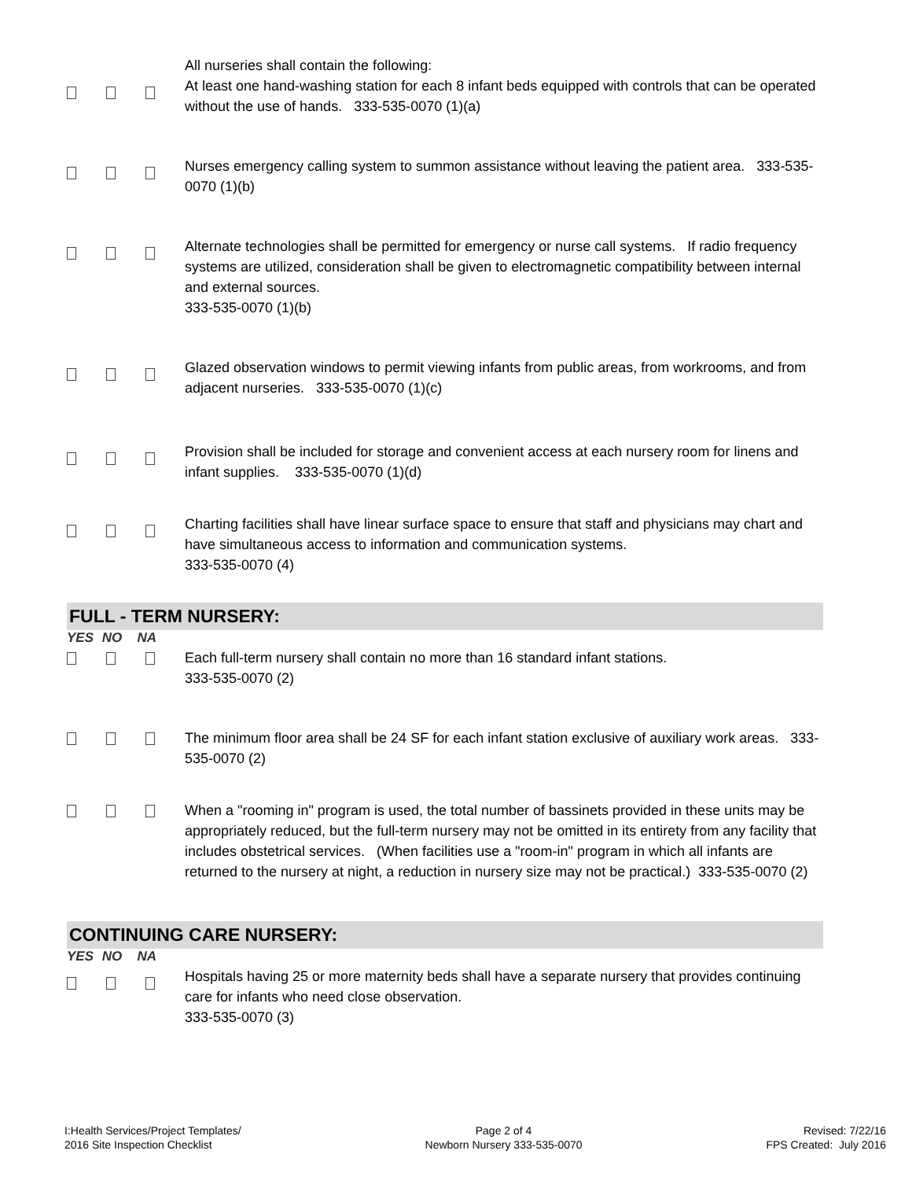All nurseries shall contain the following:
At least one hand-washing station for each 8 infant beds equipped with controls that can be operated without the use of hands. 333-535-0070 (1)(a)
Nurses emergency calling system to summon assistance without leaving the patient area. 333-535-0070 (1)(b)
Alternate technologies shall be permitted for emergency or nurse call systems. If radio frequency systems are utilized, consideration shall be given to electromagnetic compatibility between internal and external sources.
333-535-0070 (1)(b)
Glazed observation windows to permit viewing infants from public areas, from workrooms, and from adjacent nurseries. 333-535-0070 (1)(c)
Provision shall be included for storage and convenient access at each nursery room for linens and infant supplies. 333-535-0070 (1)(d)
Charting facilities shall have linear surface space to ensure that staff and physicians may chart and have simultaneous access to information and communication systems.
333-535-0070 (4)
FULL - TERM NURSERY:
YES NO NA
Each full-term nursery shall contain no more than 16 standard infant stations.
333-535-0070 (2)
The minimum floor area shall be 24 SF for each infant station exclusive of auxiliary work areas. 333-535-0070 (2)
When a "rooming in" program is used, the total number of bassinets provided in these units may be appropriately reduced, but the full-term nursery may not be omitted in its entirety from any facility that includes obstetrical services. (When facilities use a "room-in" program in which all infants are returned to the nursery at night, a reduction in nursery size may not be practical.) 333-535-0070 (2)
CONTINUING CARE NURSERY:
YES NO NA
Hospitals having 25 or more maternity beds shall have a separate nursery that provides continuing care for infants who need close observation.
333-535-0070 (3)
I:Health Services/Project Templates/
2016 Site Inspection Checklist
Page 2 of 4
Newborn Nursery 333-535-0070
Revised: 7/22/16
FPS Created: July 2016